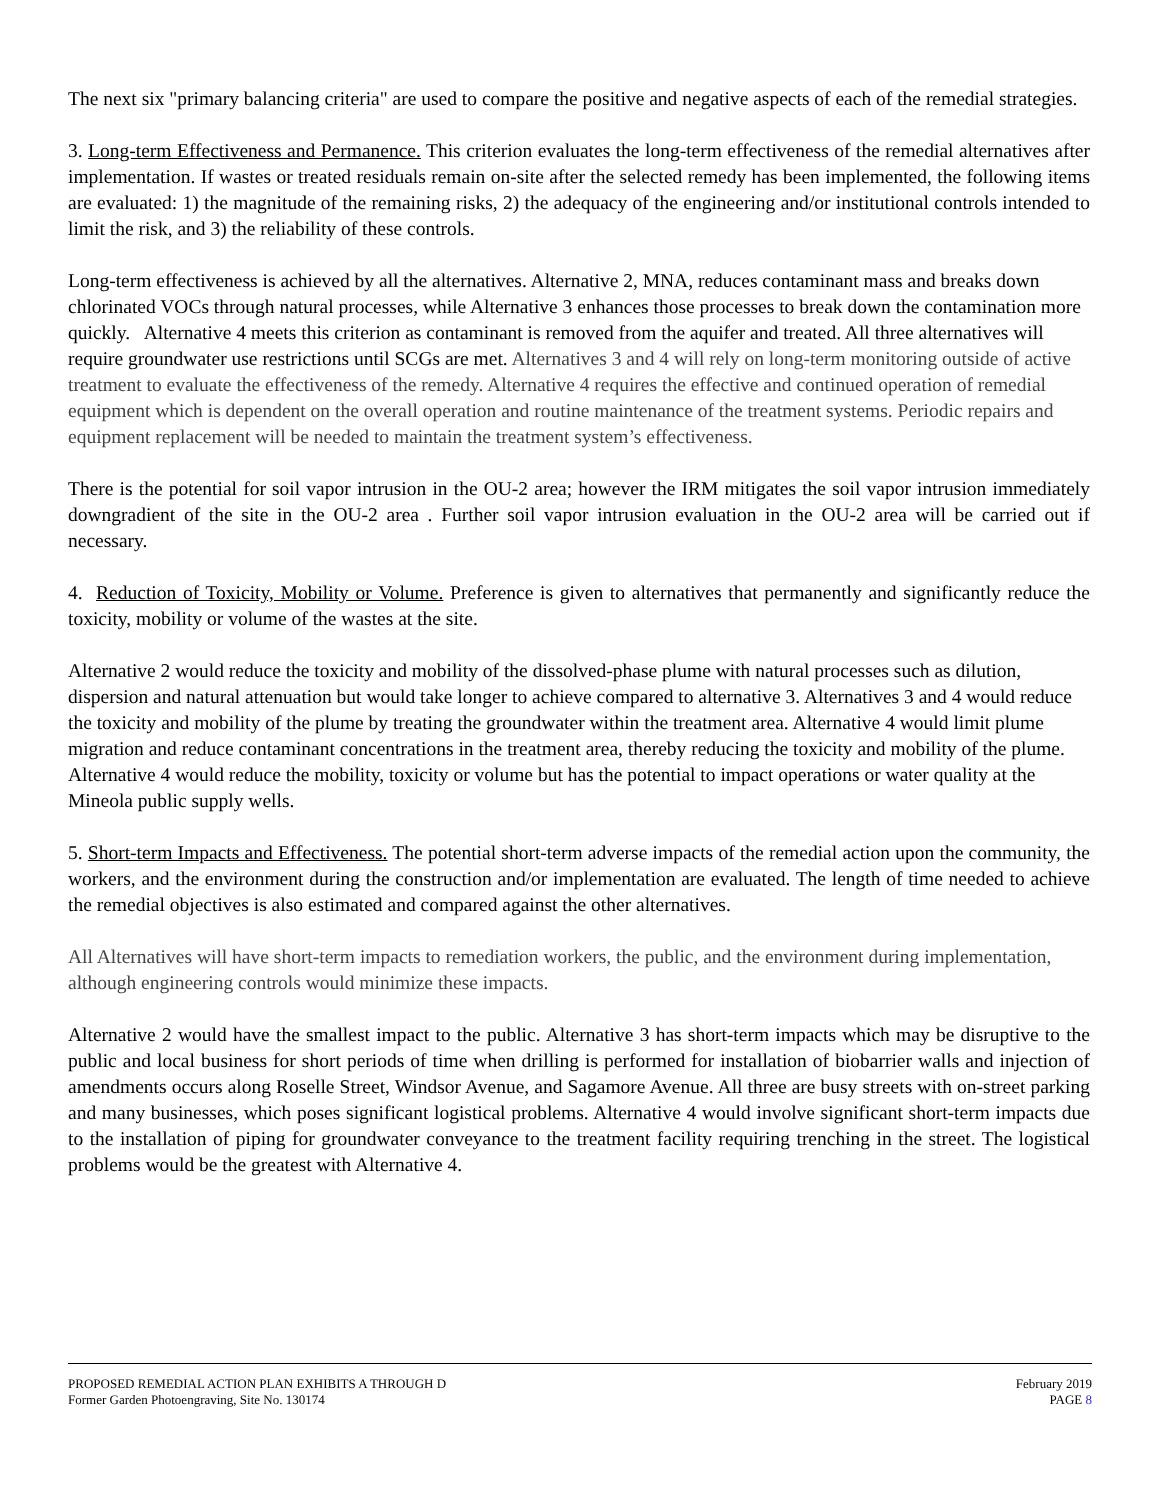The next six "primary balancing criteria" are used to compare the positive and negative aspects of each of the remedial strategies.
3. Long-term Effectiveness and Permanence. This criterion evaluates the long-term effectiveness of the remedial alternatives after implementation. If wastes or treated residuals remain on-site after the selected remedy has been implemented, the following items are evaluated: 1) the magnitude of the remaining risks, 2) the adequacy of the engineering and/or institutional controls intended to limit the risk, and 3) the reliability of these controls.
Long-term effectiveness is achieved by all the alternatives. Alternative 2, MNA, reduces contaminant mass and breaks down chlorinated VOCs through natural processes, while Alternative 3 enhances those processes to break down the contamination more quickly. Alternative 4 meets this criterion as contaminant is removed from the aquifer and treated. All three alternatives will require groundwater use restrictions until SCGs are met. Alternatives 3 and 4 will rely on long-term monitoring outside of active treatment to evaluate the effectiveness of the remedy. Alternative 4 requires the effective and continued operation of remedial equipment which is dependent on the overall operation and routine maintenance of the treatment systems. Periodic repairs and equipment replacement will be needed to maintain the treatment system’s effectiveness.
There is the potential for soil vapor intrusion in the OU-2 area; however the IRM mitigates the soil vapor intrusion immediately downgradient of the site in the OU-2 area . Further soil vapor intrusion evaluation in the OU-2 area will be carried out if necessary.
4. Reduction of Toxicity, Mobility or Volume. Preference is given to alternatives that permanently and significantly reduce the toxicity, mobility or volume of the wastes at the site.
Alternative 2 would reduce the toxicity and mobility of the dissolved-phase plume with natural processes such as dilution, dispersion and natural attenuation but would take longer to achieve compared to alternative 3. Alternatives 3 and 4 would reduce the toxicity and mobility of the plume by treating the groundwater within the treatment area. Alternative 4 would limit plume migration and reduce contaminant concentrations in the treatment area, thereby reducing the toxicity and mobility of the plume. Alternative 4 would reduce the mobility, toxicity or volume but has the potential to impact operations or water quality at the Mineola public supply wells.
5. Short-term Impacts and Effectiveness. The potential short-term adverse impacts of the remedial action upon the community, the workers, and the environment during the construction and/or implementation are evaluated. The length of time needed to achieve the remedial objectives is also estimated and compared against the other alternatives.
All Alternatives will have short-term impacts to remediation workers, the public, and the environment during implementation, although engineering controls would minimize these impacts.
Alternative 2 would have the smallest impact to the public. Alternative 3 has short-term impacts which may be disruptive to the public and local business for short periods of time when drilling is performed for installation of biobarrier walls and injection of amendments occurs along Roselle Street, Windsor Avenue, and Sagamore Avenue. All three are busy streets with on-street parking and many businesses, which poses significant logistical problems. Alternative 4 would involve significant short-term impacts due to the installation of piping for groundwater conveyance to the treatment facility requiring trenching in the street. The logistical problems would be the greatest with Alternative 4.
PROPOSED REMEDIAL ACTION PLAN EXHIBITS A THROUGH D February 2019
Former Garden Photoengraving, Site No. 130174 PAGE 8